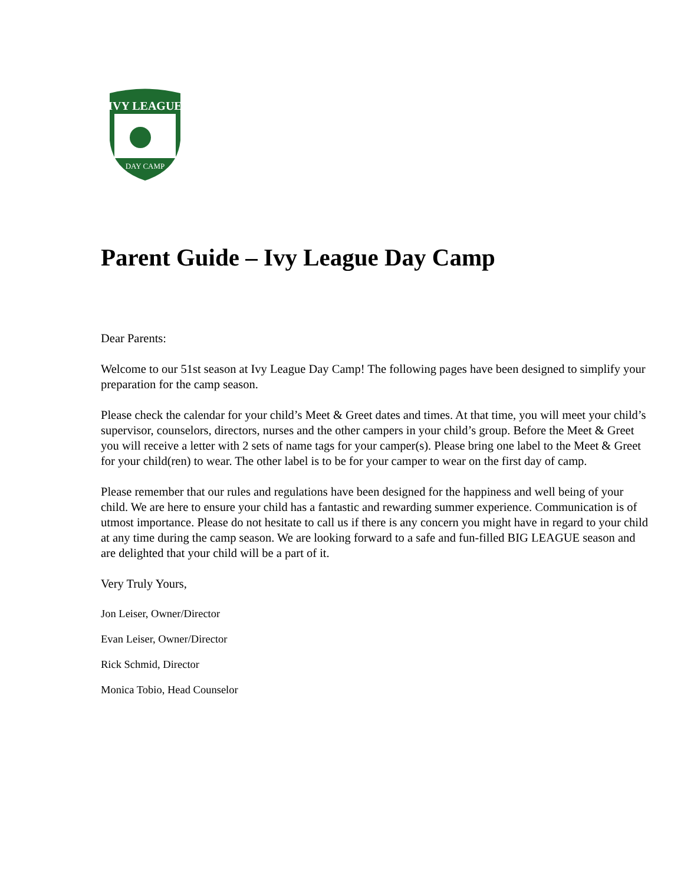IVY LEAGUE
DAY CAMP
Parent Guide – Ivy League Day Camp
Dear Parents:
Welcome to our 51st season at Ivy League Day Camp! The following pages have been designed to simplify your preparation for the camp season.
Please check the calendar for your child’s Meet & Greet dates and times. At that time, you will meet your child’s supervisor, counselors, directors, nurses and the other campers in your child’s group. Before the Meet & Greet you will receive a letter with 2 sets of name tags for your camper(s). Please bring one label to the Meet & Greet for your child(ren) to wear. The other label is to be for your camper to wear on the first day of camp.
Please remember that our rules and regulations have been designed for the happiness and well being of your child. We are here to ensure your child has a fantastic and rewarding summer experience. Communication is of utmost importance. Please do not hesitate to call us if there is any concern you might have in regard to your child at any time during the camp season. We are looking forward to a safe and fun-filled BIG LEAGUE season and are delighted that your child will be a part of it.
Very Truly Yours,
Jon Leiser, Owner/Director
Evan Leiser, Owner/Director
Rick Schmid, Director
Monica Tobio, Head Counselor